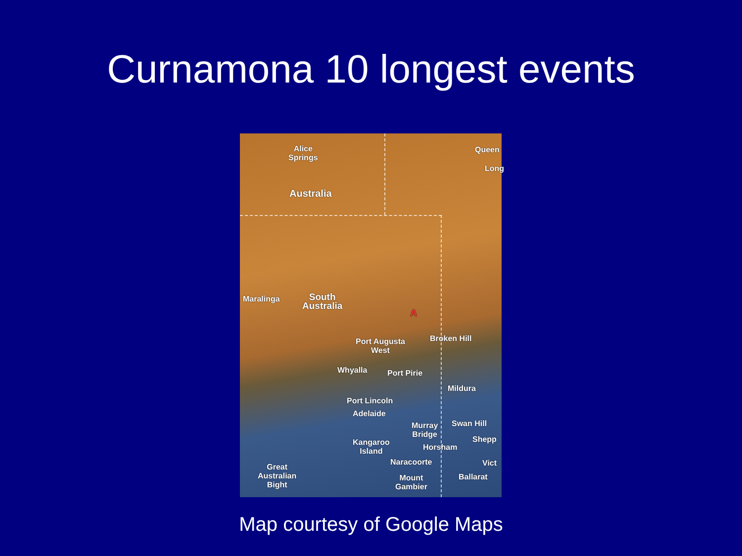Curnamona 10 longest events
Alice
Springs
Queen
Long
Australia
Maralinga South
Australia A
Broken Hill Port Augusta
West
Whyalla Port Pirie
Mildura
Port Lincoln
Adelaide
Murray
Bridge
Swan Hill
Shepp Kangaroo
Island Horsham
Naracoorte Vict
Ballarat Mount
Gambier
Great
Australian
Bight
Map courtesy of Google Maps